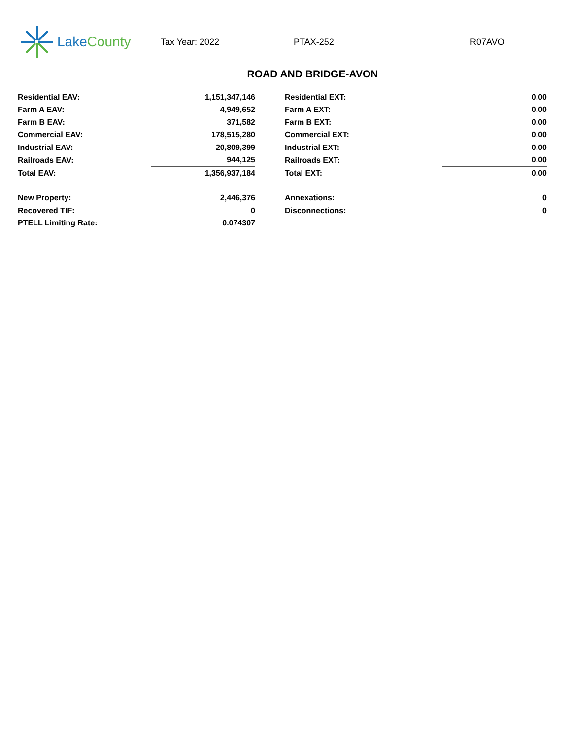Lake County
Tax Year: 2022 PTAX-252 R07AVO
ROAD AND BRIDGE-AVON
| Residential EAV: | 1,151,347,146 | | Residential EXT: | 0.00 |
| Farm A EAV: | 4,949,652 | | Farm A EXT: | 0.00 |
| Farm B EAV: | 371,582 | | Farm B EXT: | 0.00 |
| Commercial EAV: | 178,515,280 | | Commercial EXT: | 0.00 |
| Industrial EAV: | 20,809,399 | | Industrial EXT: | 0.00 |
| Railroads EAV: | 944,125 | | Railroads EXT: | 0.00 |
| Total EAV: | 1,356,937,184 | | Total EXT: | 0.00 |
| New Property: | 2,446,376 | | Annexations: | 0 |
| Recovered TIF: | 0 | | Disconnections: | 0 |
| PTELL Limiting Rate: | 0.074307 | | | |